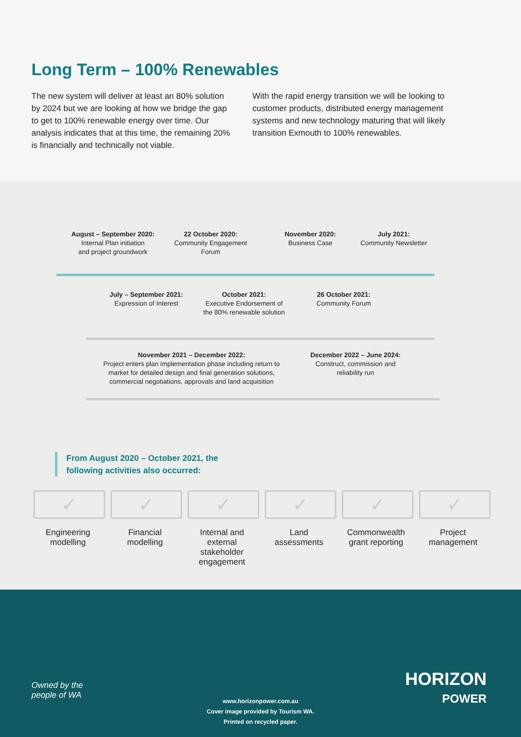Long Term – 100% Renewables
The new system will deliver at least an 80% solution by 2024 but we are looking at how we bridge the gap to get to 100% renewable energy over time. Our analysis indicates that at this time, the remaining 20% is financially and technically not viable.
With the rapid energy transition we will be looking to customer products, distributed energy management systems and new technology maturing that will likely transition Exmouth to 100% renewables.
August – September 2020:
Internal Plan initiation
and project groundwork
22 October 2020:
Community Engagement
Forum
November 2020:
Business Case
July 2021:
Community Newsletter
July – September 2021:
Expression of Interest
October 2021:
Executive Endorsement of
the 80% renewable solution
26 October 2021:
Community Forum
November 2021 – December 2022:
Project enters plan implementation phase including return to market for detailed design and final generation solutions, commercial negotiations, approvals and land acquisition
December 2022 – June 2024:
Construct, commission and
reliability run
From August 2020 – October 2021, the
following activities also occurred:
✓
Engineering modelling
✓
Financial modelling
✓
Internal and external stakeholder engagement
✓
Land assessments
✓
Commonwealth grant reporting
✓
Project management
Owned by the
people of WA
HORIZON
POWER
www.horizonpower.com.au
Cover image provided by Tourism WA.
Printed on recycled paper.